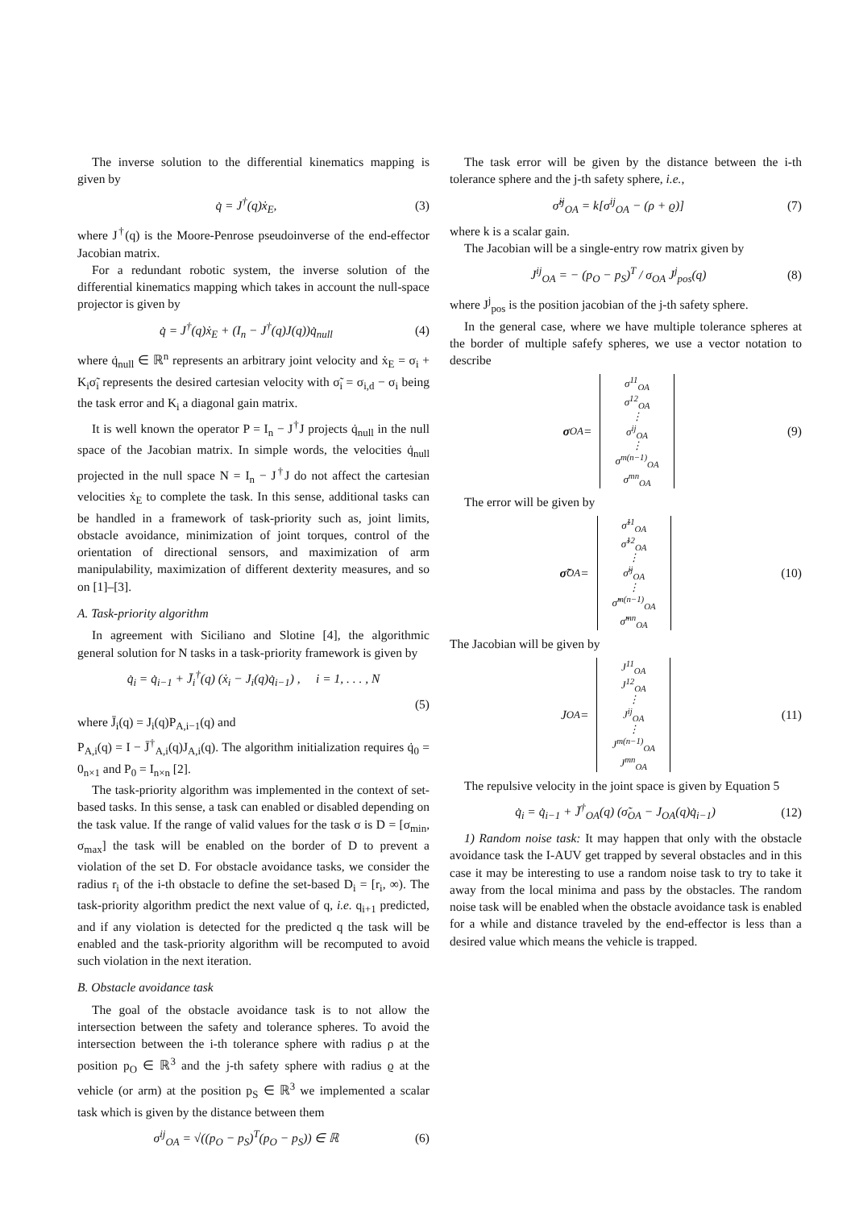The inverse solution to the differential kinematics mapping is given by
q̇ = J<sup>†</sup>(q)ẋ<sub>E</sub>, (3)
where J<sup>†</sup>(q) is the Moore-Penrose pseudoinverse of the end-effector Jacobian matrix.
For a redundant robotic system, the inverse solution of the differential kinematics mapping which takes in account the null-space projector is given by
q̇ = J<sup>†</sup>(q)ẋ<sub>E</sub> + (I<sub>n</sub> − J<sup>†</sup>(q)J(q))q̇<sub>null</sub> (4)
where q̇<sub>null</sub> ∈ ℝ<sup>n</sup> represents an arbitrary joint velocity and ẋ<sub>E</sub> = σ<sub>i</sub> + K<sub>i</sub>σ̃<sub>i</sub> represents the desired cartesian velocity with σ̃<sub>i</sub> = σ<sub>i,d</sub> − σ<sub>i</sub> being the task error and K<sub>i</sub> a diagonal gain matrix.
It is well known the operator P = I<sub>n</sub> − J<sup>†</sup>J projects q̇<sub>null</sub> in the null space of the Jacobian matrix. In simple words, the velocities q̇<sub>null</sub> projected in the null space N = I<sub>n</sub> − J<sup>†</sup>J do not affect the cartesian velocities ẋ<sub>E</sub> to complete the task. In this sense, additional tasks can be handled in a framework of task-priority such as, joint limits, obstacle avoidance, minimization of joint torques, control of the orientation of directional sensors, and maximization of arm manipulability, maximization of different dexterity measures, and so on [1]–[3].
A. Task-priority algorithm
In agreement with Siciliano and Slotine [4], the algorithmic general solution for N tasks in a task-priority framework is given by
q̇<sub>i</sub> = q̇<sub>i−1</sub> + J̄<sub>i</sub><sup>†</sup>(q) (ẋ<sub>i</sub> − J<sub>i</sub>(q)q̇<sub>i−1</sub>) , i = 1, . . . , N
(5)
where J̄<sub>i</sub>(q) = J<sub>i</sub>(q)P<sub>A,i−1</sub>(q) and
P<sub>A,i</sub>(q) = I − J̄<sup>†</sup><sub>A,i</sub>(q)J<sub>A,i</sub>(q). The algorithm initialization requires q̇<sub>0</sub> = 0<sub>n×1</sub> and P<sub>0</sub> = I<sub>n×n</sub> [2].
The task-priority algorithm was implemented in the context of set-based tasks. In this sense, a task can enabled or disabled depending on the task value. If the range of valid values for the task σ is D = [σ<sub>min</sub>, σ<sub>max</sub>] the task will be enabled on the border of D to prevent a violation of the set D. For obstacle avoidance tasks, we consider the radius r<sub>i</sub> of the i-th obstacle to define the set-based D<sub>i</sub> = [r<sub>i</sub>, ∞). The task-priority algorithm predict the next value of q, i.e. q<sub>i+1</sub> predicted, and if any violation is detected for the predicted q the task will be enabled and the task-priority algorithm will be recomputed to avoid such violation in the next iteration.
B. Obstacle avoidance task
The goal of the obstacle avoidance task is to not allow the intersection between the safety and tolerance spheres. To avoid the intersection between the i-th tolerance sphere with radius ρ at the position p<sub>O</sub> ∈ ℝ<sup>3</sup> and the j-th safety sphere with radius ϱ at the vehicle (or arm) at the position p<sub>S</sub> ∈ ℝ<sup>3</sup> we implemented a scalar task which is given by the distance between them
σ<sup>ij</sup><sub>OA</sub> = √((p<sub>O</sub> − p<sub>S</sub>)<sup>T</sup>(p<sub>O</sub> − p<sub>S</sub>)) ∈ ℝ (6)
The task error will be given by the distance between the i-th tolerance sphere and the j-th safety sphere, i.e.,
σ̃<sup>ij</sup><sub>OA</sub> = k[σ<sup>ij</sup><sub>OA</sub> − (ρ + ϱ)] (7)
where k is a scalar gain.
The Jacobian will be a single-entry row matrix given by
J<sup>ij</sup><sub>OA</sub> = − (p<sub>O</sub> − p<sub>S</sub>)<sup>T</sup> / σ<sub>OA</sub> J<sup>j</sup><sub>pos</sub>(q) (8)
where J<sup>j</sup><sub>pos</sub> is the position jacobian of the j-th safety sphere.
In the general case, where we have multiple tolerance spheres at the border of multiple safefy spheres, we use a vector notation to describe
σ<sub>OA</sub> = σ<sup>11</sup><sub>OA</sub>
σ<sup>12</sup><sub>OA</sub>
⋮
σ<sup>ij</sup><sub>OA</sub>
⋮
σ<sup>m(n−1)</sup><sub>OA</sub>
σ<sup>mn</sup><sub>OA</sub> (9)
The error will be given by
σ̃<sub>OA</sub> = σ̃<sup>11</sup><sub>OA</sub>
σ̃<sup>12</sup><sub>OA</sub>
⋮
σ̃<sup>ij</sup><sub>OA</sub>
⋮
σ̃<sup>m(n−1)</sup><sub>OA</sub>
σ̃<sup>mn</sup><sub>OA</sub> (10)
The Jacobian will be given by
J<sub>OA</sub> = J<sup>11</sup><sub>OA</sub>
J<sup>12</sup><sub>OA</sub>
⋮
J<sup>ij</sup><sub>OA</sub>
⋮
J<sup>m(n−1)</sup><sub>OA</sub>
J<sup>mn</sup><sub>OA</sub> (11)
The repulsive velocity in the joint space is given by Equation 5
q̇<sub>i</sub> = q̇<sub>i−1</sub> + J̄<sup>†</sup><sub>OA</sub>(q) (σ̃<sub>OA</sub> − J<sub>OA</sub>(q)q̇<sub>i−1</sub>) (12)
1) Random noise task: It may happen that only with the obstacle avoidance task the I-AUV get trapped by several obstacles and in this case it may be interesting to use a random noise task to try to take it away from the local minima and pass by the obstacles. The random noise task will be enabled when the obstacle avoidance task is enabled for a while and distance traveled by the end-effector is less than a desired value which means the vehicle is trapped.